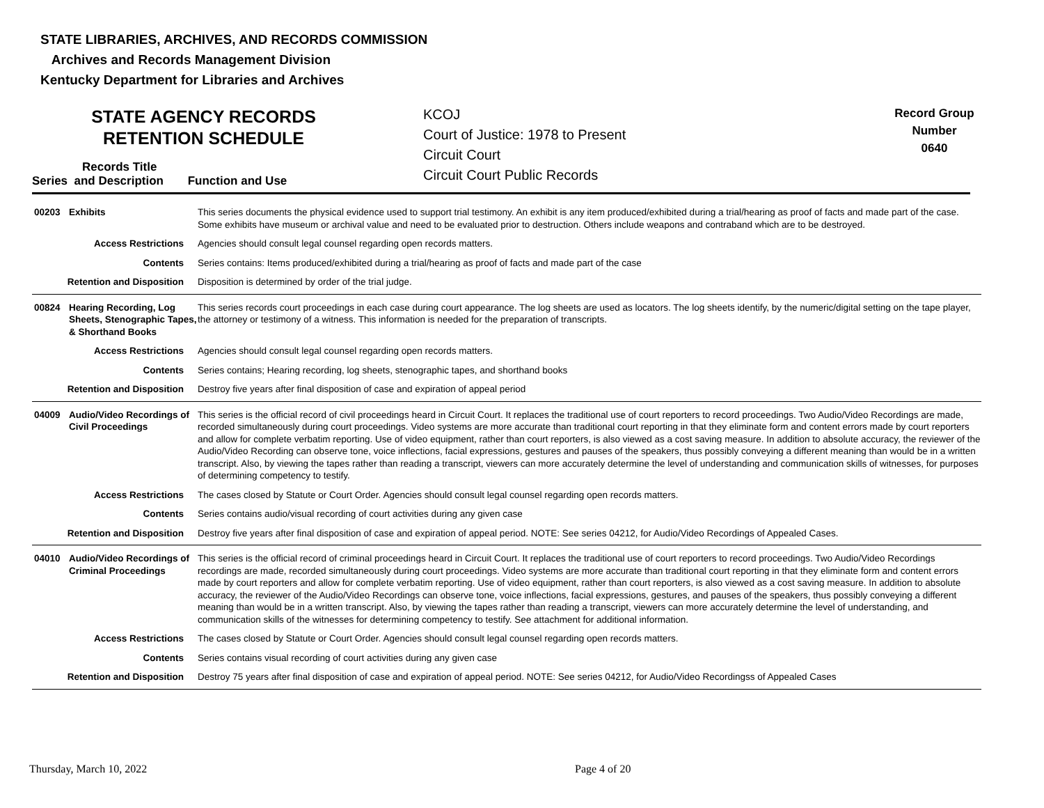STATE LIBRARIES, ARCHIVES, AND RECORDS COMMISSION
Archives and Records Management Division
Kentucky Department for Libraries and Archives
STATE AGENCY RECORDS
RETENTION SCHEDULE
KCOJ
Court of Justice: 1978 to Present
Circuit Court
Circuit Court Public Records
Record Group
Number
0640
Records Title
Series and Description Function and Use
| 00203 | Exhibits | This series documents the physical evidence used to support trial testimony. An exhibit is any item produced/exhibited during a trial/hearing as proof of facts and made part of the case. Some exhibits have museum or archival value and need to be evaluated prior to destruction. Others include weapons and contraband which are to be destroyed. |
| Access Restrictions | | Agencies should consult legal counsel regarding open records matters. |
| Contents | | Series contains: Items produced/exhibited during a trial/hearing as proof of facts and made part of the case |
| Retention and Disposition | | Disposition is determined by order of the trial judge. |
| 00824 | Hearing Recording, Log Sheets, Stenographic Tapes, & Shorthand Books | This series records court proceedings in each case during court appearance. The log sheets are used as locators. The log sheets identify, by the numeric/digital setting on the tape player, the attorney or testimony of a witness. This information is needed for the preparation of transcripts. |
| Access Restrictions | | Agencies should consult legal counsel regarding open records matters. |
| Contents | | Series contains; Hearing recording, log sheets, stenographic tapes, and shorthand books |
| Retention and Disposition | | Destroy five years after final disposition of case and expiration of appeal period |
| 04009 | Audio/Video Recordings of Civil Proceedings | This series is the official record of civil proceedings heard in Circuit Court. It replaces the traditional use of court reporters to record proceedings. Two Audio/Video Recordings are made, recorded simultaneously during court proceedings. Video systems are more accurate than traditional court reporting in that they eliminate form and content errors made by court reporters and allow for complete verbatim reporting. Use of video equipment, rather than court reporters, is also viewed as a cost saving measure. In addition to absolute accuracy, the reviewer of the Audio/Video Recording can observe tone, voice inflections, facial expressions, gestures and pauses of the speakers, thus possibly conveying a different meaning than would be in a written transcript. Also, by viewing the tapes rather than reading a transcript, viewers can more accurately determine the level of understanding and communication skills of witnesses, for purposes of determining competency to testify. |
| Access Restrictions | | The cases closed by Statute or Court Order. Agencies should consult legal counsel regarding open records matters. |
| Contents | | Series contains audio/visual recording of court activities during any given case |
| Retention and Disposition | | Destroy five years after final disposition of case and expiration of appeal period. NOTE: See series 04212, for Audio/Video Recordings of Appealed Cases. |
| 04010 | Audio/Video Recordings of Criminal Proceedings | This series is the official record of criminal proceedings heard in Circuit Court. It replaces the traditional use of court reporters to record proceedings. Two Audio/Video Recordings recordings are made, recorded simultaneously during court proceedings. Video systems are more accurate than traditional court reporting in that they eliminate form and content errors made by court reporters and allow for complete verbatim reporting. Use of video equipment, rather than court reporters, is also viewed as a cost saving measure. In addition to absolute accuracy, the reviewer of the Audio/Video Recordings can observe tone, voice inflections, facial expressions, gestures, and pauses of the speakers, thus possibly conveying a different meaning than would be in a written transcript. Also, by viewing the tapes rather than reading a transcript, viewers can more accurately determine the level of understanding, and communication skills of the witnesses for determining competency to testify. See attachment for additional information. |
| Access Restrictions | | The cases closed by Statute or Court Order. Agencies should consult legal counsel regarding open records matters. |
| Contents | | Series contains visual recording of court activities during any given case |
| Retention and Disposition | | Destroy 75 years after final disposition of case and expiration of appeal period. NOTE: See series 04212, for Audio/Video Recordingss of Appealed Cases |
Thursday, March 10, 2022 Page 4 of 20